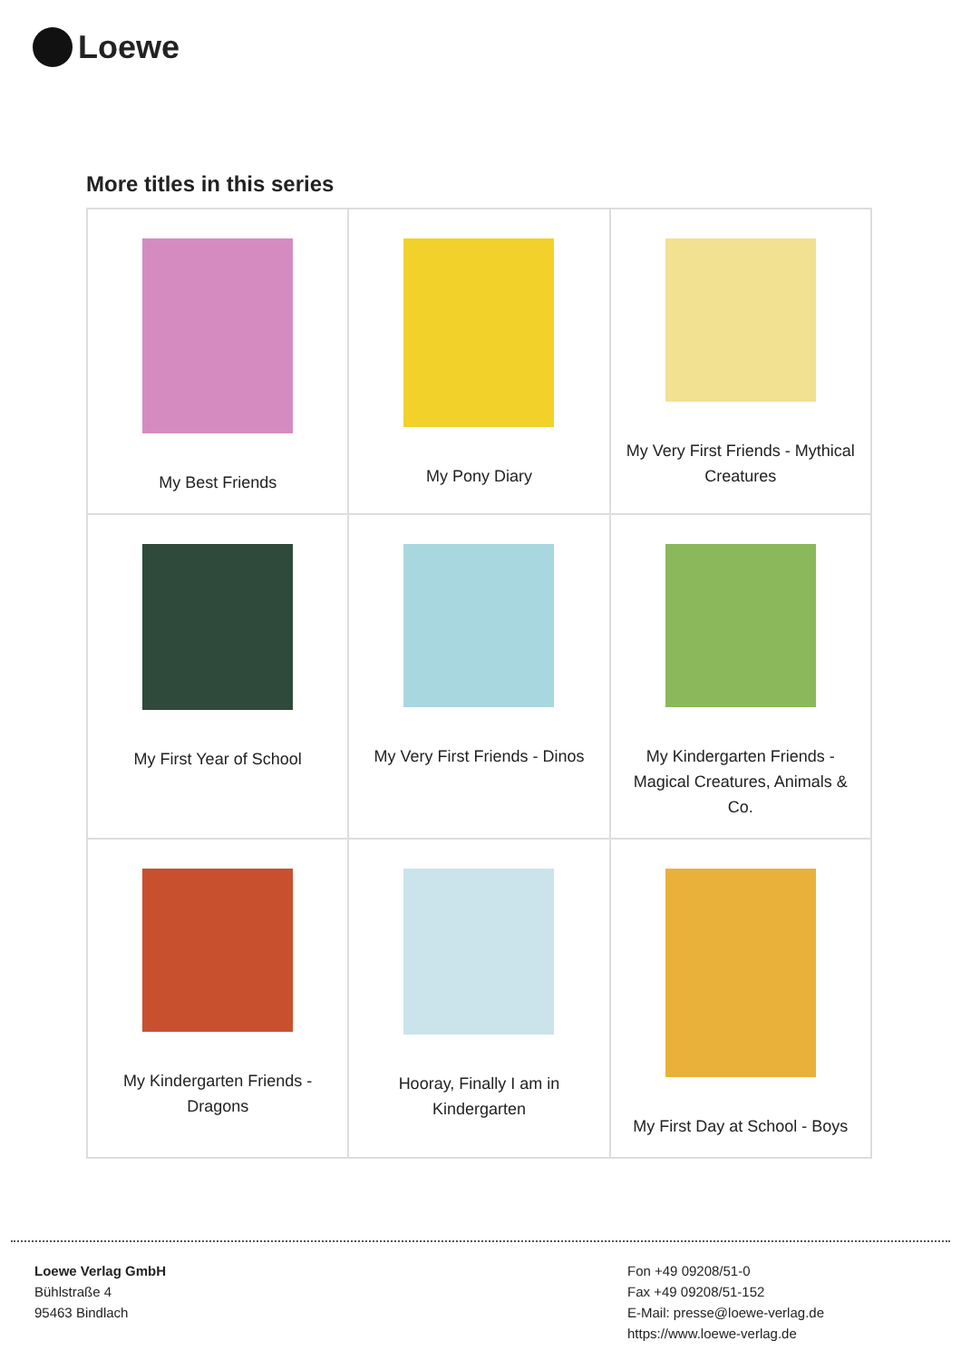Loewe
More titles in this series
| My Best Friends | My Pony Diary | My Very First Friends - Mythical Creatures |
| My First Year of School | My Very First Friends - Dinos | My Kindergarten Friends - Magical Creatures, Animals & Co. |
| My Kindergarten Friends - Dragons | Hooray, Finally I am in Kindergarten | My First Day at School - Boys |
Loewe Verlag GmbH
Bühlstraße 4
95463 Bindlach
Fon +49 09208/51-0
Fax +49 09208/51-152
E-Mail: presse@loewe-verlag.de
https://www.loewe-verlag.de